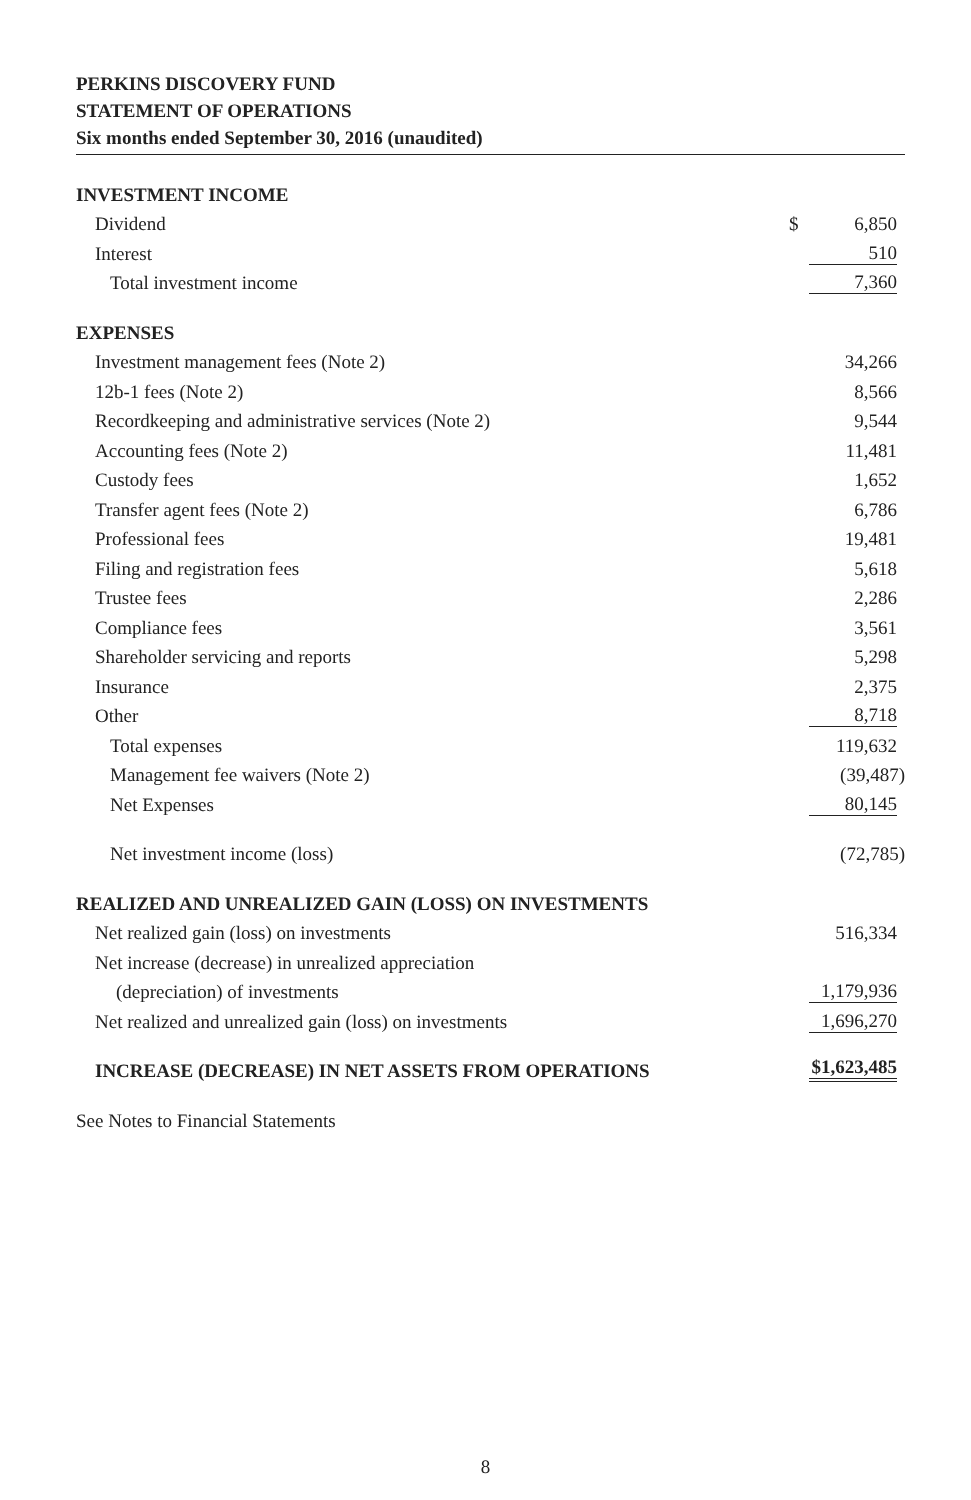PERKINS DISCOVERY FUND
STATEMENT OF OPERATIONS
Six months ended September 30, 2016 (unaudited)
| INVESTMENT INCOME | | |
| Dividend | $ | 6,850 |
| Interest | | 510 |
| Total investment income | | 7,360 |
| EXPENSES | | |
| Investment management fees (Note 2) | | 34,266 |
| 12b-1 fees (Note 2) | | 8,566 |
| Recordkeeping and administrative services (Note 2) | | 9,544 |
| Accounting fees (Note 2) | | 11,481 |
| Custody fees | | 1,652 |
| Transfer agent fees (Note 2) | | 6,786 |
| Professional fees | | 19,481 |
| Filing and registration fees | | 5,618 |
| Trustee fees | | 2,286 |
| Compliance fees | | 3,561 |
| Shareholder servicing and reports | | 5,298 |
| Insurance | | 2,375 |
| Other | | 8,718 |
| Total expenses | | 119,632 |
| Management fee waivers (Note 2) | | (39,487) |
| Net Expenses | | 80,145 |
| Net investment income (loss) | | (72,785) |
| REALIZED AND UNREALIZED GAIN (LOSS) ON INVESTMENTS | | |
| Net realized gain (loss) on investments | | 516,334 |
| Net increase (decrease) in unrealized appreciation | | |
| (depreciation) of investments | | 1,179,936 |
| Net realized and unrealized gain (loss) on investments | | 1,696,270 |
| INCREASE (DECREASE) IN NET ASSETS FROM OPERATIONS | | $1,623,485 |
See Notes to Financial Statements
8